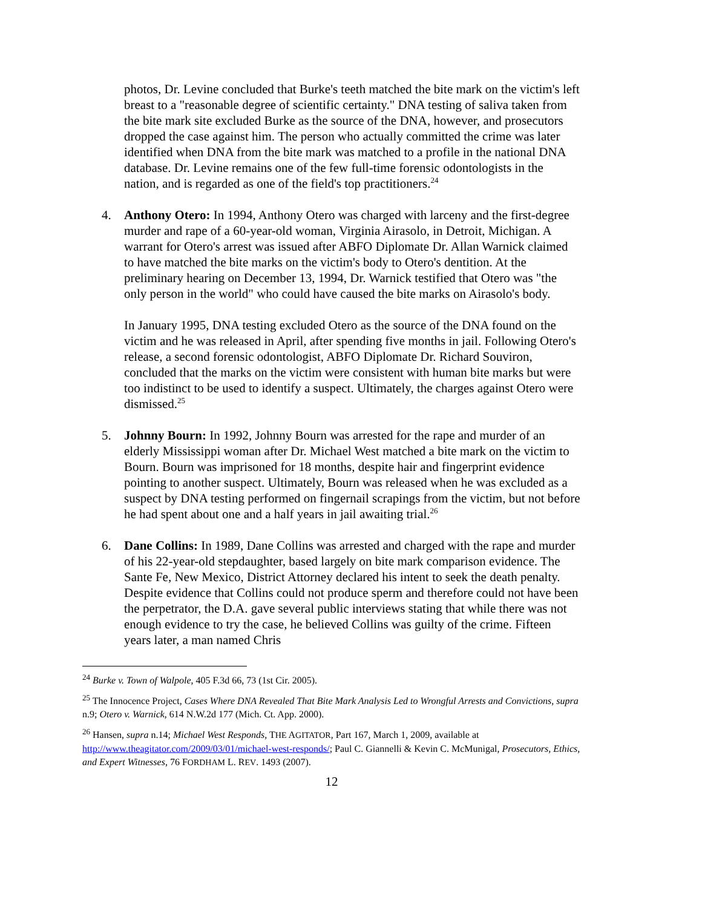photos, Dr. Levine concluded that Burke's teeth matched the bite mark on the victim's left breast to a "reasonable degree of scientific certainty." DNA testing of saliva taken from the bite mark site excluded Burke as the source of the DNA, however, and prosecutors dropped the case against him. The person who actually committed the crime was later identified when DNA from the bite mark was matched to a profile in the national DNA database. Dr. Levine remains one of the few full-time forensic odontologists in the nation, and is regarded as one of the field's top practitioners.<sup>24</sup>
4. Anthony Otero: In 1994, Anthony Otero was charged with larceny and the first-degree murder and rape of a 60-year-old woman, Virginia Airasolo, in Detroit, Michigan. A warrant for Otero's arrest was issued after ABFO Diplomate Dr. Allan Warnick claimed to have matched the bite marks on the victim's body to Otero's dentition. At the preliminary hearing on December 13, 1994, Dr. Warnick testified that Otero was "the only person in the world" who could have caused the bite marks on Airasolo's body.
In January 1995, DNA testing excluded Otero as the source of the DNA found on the victim and he was released in April, after spending five months in jail. Following Otero's release, a second forensic odontologist, ABFO Diplomate Dr. Richard Souviron, concluded that the marks on the victim were consistent with human bite marks but were too indistinct to be used to identify a suspect. Ultimately, the charges against Otero were dismissed.<sup>25</sup>
5. Johnny Bourn: In 1992, Johnny Bourn was arrested for the rape and murder of an elderly Mississippi woman after Dr. Michael West matched a bite mark on the victim to Bourn. Bourn was imprisoned for 18 months, despite hair and fingerprint evidence pointing to another suspect. Ultimately, Bourn was released when he was excluded as a suspect by DNA testing performed on fingernail scrapings from the victim, but not before he had spent about one and a half years in jail awaiting trial.<sup>26</sup>
6. Dane Collins: In 1989, Dane Collins was arrested and charged with the rape and murder of his 22-year-old stepdaughter, based largely on bite mark comparison evidence. The Sante Fe, New Mexico, District Attorney declared his intent to seek the death penalty. Despite evidence that Collins could not produce sperm and therefore could not have been the perpetrator, the D.A. gave several public interviews stating that while there was not enough evidence to try the case, he believed Collins was guilty of the crime. Fifteen years later, a man named Chris
<sup>24</sup> Burke v. Town of Walpole, 405 F.3d 66, 73 (1st Cir. 2005).
<sup>25</sup> The Innocence Project, Cases Where DNA Revealed That Bite Mark Analysis Led to Wrongful Arrests and Convictions, supra n.9; Otero v. Warnick, 614 N.W.2d 177 (Mich. Ct. App. 2000).
<sup>26</sup> Hansen, supra n.14; Michael West Responds, THE AGITATOR, Part 167, March 1, 2009, available at http://www.theagitator.com/2009/03/01/michael-west-responds/; Paul C. Giannelli & Kevin C. McMunigal, Prosecutors, Ethics, and Expert Witnesses, 76 FORDHAM L. REV. 1493 (2007).
12